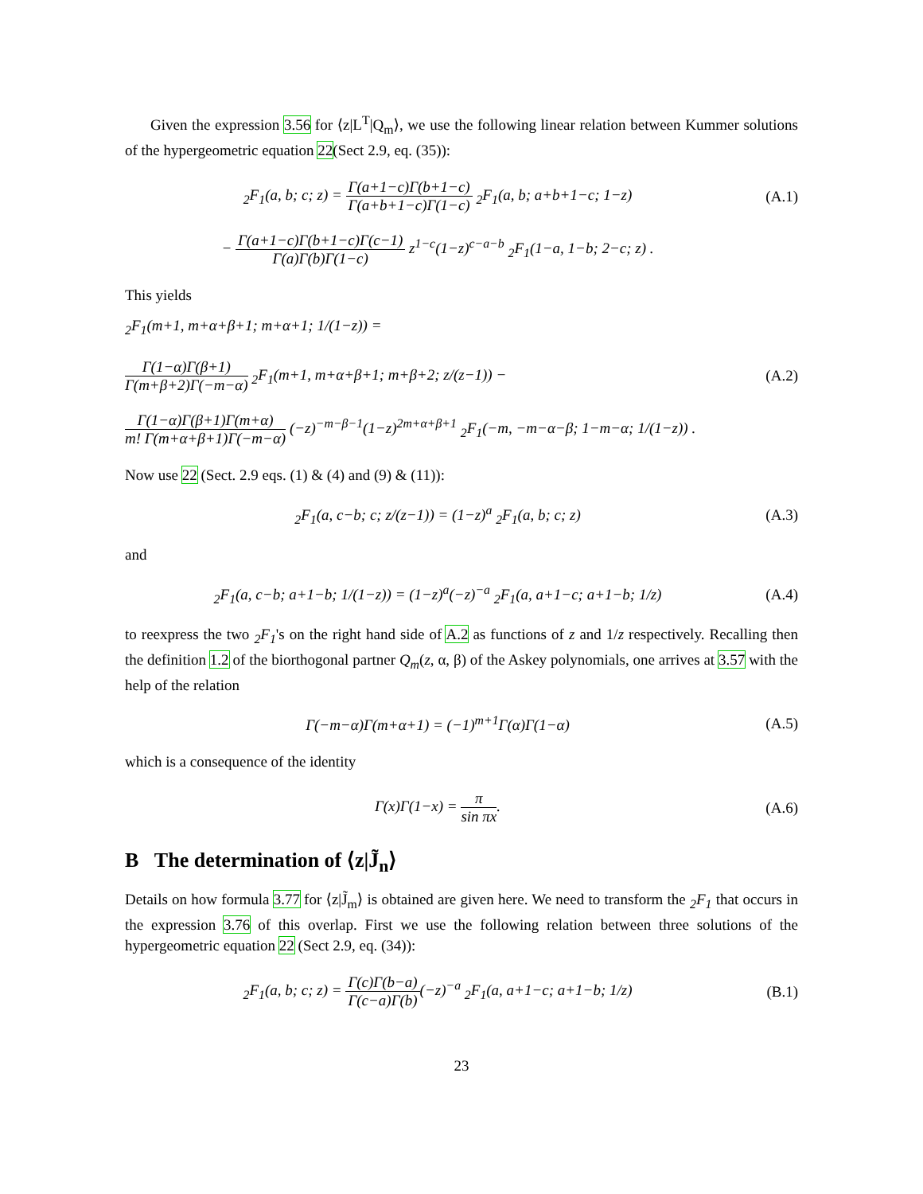Given the expression 3.56 for ⟨z|L<sup>T</sup>|Q<sub>m</sub>⟩, we use the following linear relation between Kummer solutions of the hypergeometric equation 22(Sect 2.9, eq. (35)):
<sub>2</sub>F<sub>1</sub>(a, b; c; z) = Γ(a+1−c)Γ(b+1−c) Γ(a+b+1−c)Γ(1−c) <sub>2</sub>F<sub>1</sub>(a, b; a+b+1−c; 1−z)
(A.1)
− Γ(a+1−c)Γ(b+1−c)Γ(c−1) Γ(a)Γ(b)Γ(1−c) z<sup>1−c</sup>(1−z)<sup>c−a−b</sup> <sub>2</sub>F<sub>1</sub>(1−a, 1−b; 2−c; z) .
This yields
<sub>2</sub>F<sub>1</sub>(m+1, m+α+β+1; m+α+1; 1/(1−z)) =
Γ(1−α)Γ(β+1) Γ(m+β+2)Γ(−m−α) <sub>2</sub>F<sub>1</sub>(m+1, m+α+β+1; m+β+2; z/(z−1)) −
(A.2)
Γ(1−α)Γ(β+1)Γ(m+α) m! Γ(m+α+β+1)Γ(−m−α) (−z)<sup>−m−β−1</sup>(1−z)<sup>2m+α+β+1</sup> <sub>2</sub>F<sub>1</sub>(−m, −m−α−β; 1−m−α; 1/(1−z)) .
Now use 22 (Sect. 2.9 eqs. (1) & (4) and (9) & (11)):
<sub>2</sub>F<sub>1</sub>(a, c−b; c; z/(z−1)) = (1−z)<sup>a</sup> <sub>2</sub>F<sub>1</sub>(a, b; c; z)
(A.3)
and
<sub>2</sub>F<sub>1</sub>(a, c−b; a+1−b; 1/(1−z)) = (1−z)<sup>a</sup>(−z)<sup>−a</sup> <sub>2</sub>F<sub>1</sub>(a, a+1−c; a+1−b; 1/z)
(A.4)
to reexpress the two <sub>2</sub>F<sub>1</sub>'s on the right hand side of A.2 as functions of z and 1/z respectively. Recalling then the definition 1.2 of the biorthogonal partner Q<sub>m</sub>(z, α, β) of the Askey polynomials, one arrives at 3.57 with the help of the relation
Γ(−m−α)Γ(m+α+1) = (−1)<sup>m+1</sup>Γ(α)Γ(1−α)
(A.5)
which is a consequence of the identity
Γ(x)Γ(1−x) = π sin πx. (A.6)
B The determination of ⟨z|J̃<sub>n</sub>⟩
Details on how formula 3.77 for ⟨z|J̃<sub>m</sub>⟩ is obtained are given here. We need to transform the <sub>2</sub>F<sub>1</sub> that occurs in the expression 3.76 of this overlap. First we use the following relation between three solutions of the hypergeometric equation 22 (Sect 2.9, eq. (34)):
<sub>2</sub>F<sub>1</sub>(a, b; c; z) = Γ(c)Γ(b−a) Γ(c−a)Γ(b)(−z)<sup>−a</sup> <sub>2</sub>F<sub>1</sub>(a, a+1−c; a+1−b; 1/z)
(B.1)
23